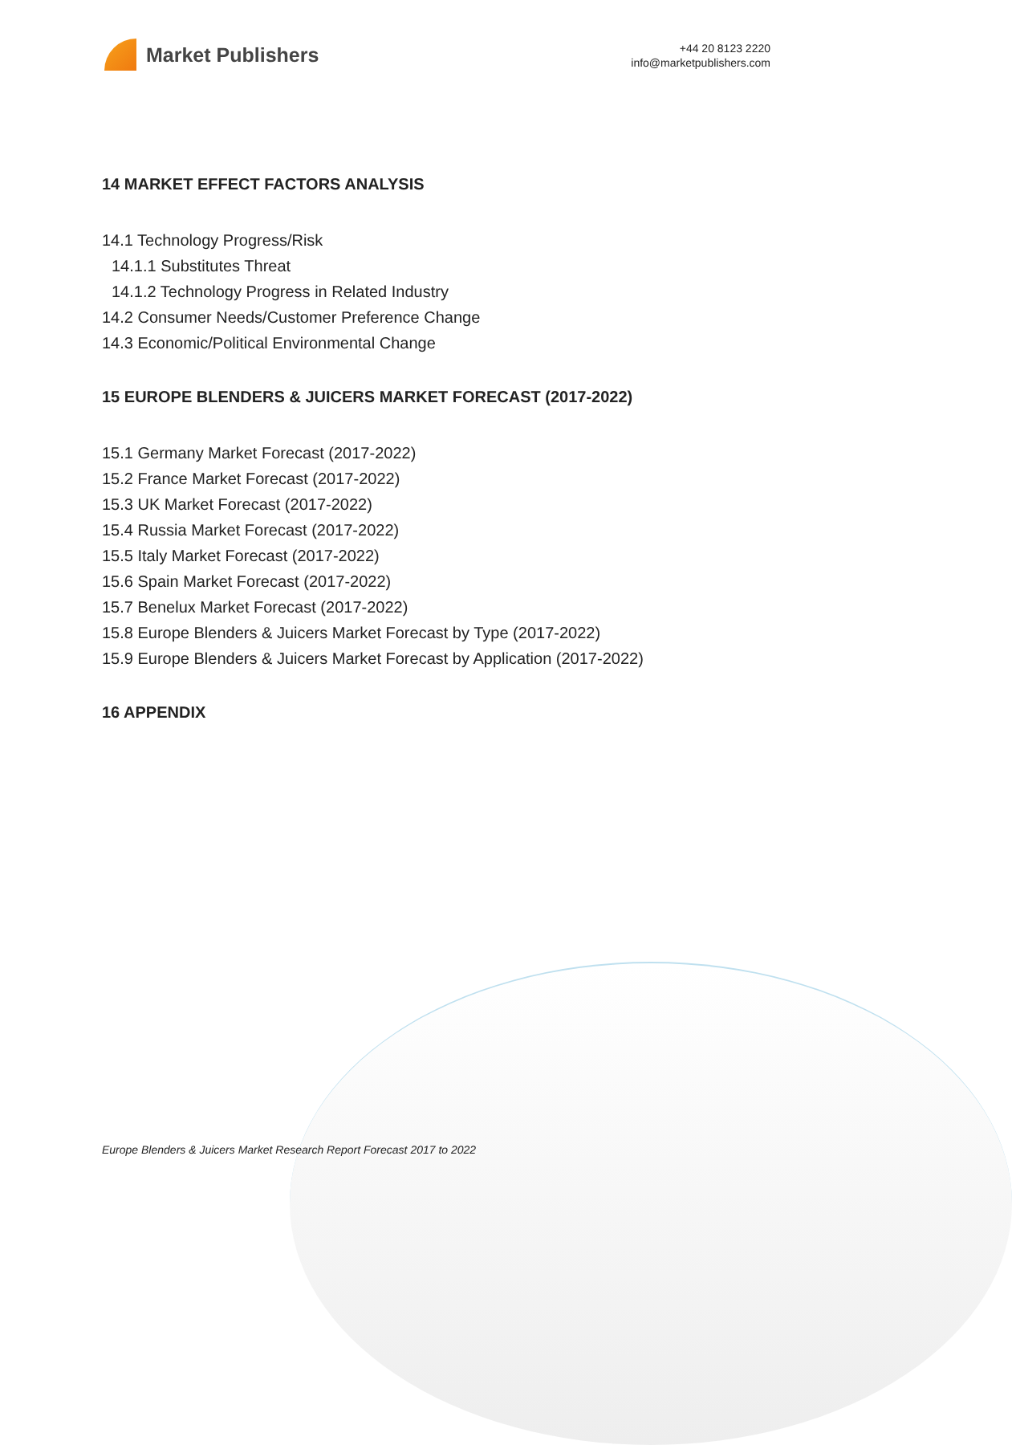Market Publishers
+44 20 8123 2220
info@marketpublishers.com
14 MARKET EFFECT FACTORS ANALYSIS
14.1 Technology Progress/Risk
14.1.1 Substitutes Threat
14.1.2 Technology Progress in Related Industry
14.2 Consumer Needs/Customer Preference Change
14.3 Economic/Political Environmental Change
15 EUROPE BLENDERS & JUICERS MARKET FORECAST (2017-2022)
15.1 Germany Market Forecast (2017-2022)
15.2 France Market Forecast (2017-2022)
15.3 UK Market Forecast (2017-2022)
15.4 Russia Market Forecast (2017-2022)
15.5 Italy Market Forecast (2017-2022)
15.6 Spain Market Forecast (2017-2022)
15.7 Benelux Market Forecast (2017-2022)
15.8 Europe Blenders & Juicers Market Forecast by Type (2017-2022)
15.9 Europe Blenders & Juicers Market Forecast by Application (2017-2022)
16 APPENDIX
Europe Blenders & Juicers Market Research Report Forecast 2017 to 2022